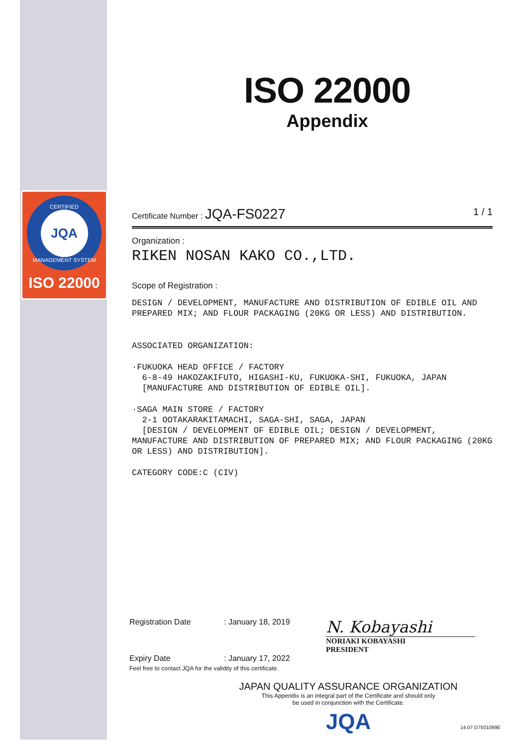CERTIFIED
JQA
MANAGEMENT SYSTEM
ISO 22000
ISO 22000
Appendix
Certificate Number : JQA-FS0227 1 / 1
Organization :
RIKEN NOSAN KAKO CO.,LTD.
Scope of Registration :
DESIGN / DEVELOPMENT, MANUFACTURE AND DISTRIBUTION OF EDIBLE OIL AND PREPARED MIX; AND FLOUR PACKAGING (20KG OR LESS) AND DISTRIBUTION.
ASSOCIATED ORGANIZATION:
·FUKUOKA HEAD OFFICE / FACTORY
6-8-49 HAKOZAKIFUTO, HIGASHI-KU, FUKUOKA-SHI, FUKUOKA, JAPAN
[MANUFACTURE AND DISTRIBUTION OF EDIBLE OIL].
·SAGA MAIN STORE / FACTORY
2-1 OOTAKARAKITAMACHI, SAGA-SHI, SAGA, JAPAN
[DESIGN / DEVELOPMENT OF EDIBLE OIL; DESIGN / DEVELOPMENT, MANUFACTURE AND DISTRIBUTION OF PREPARED MIX; AND FLOUR PACKAGING (20KG OR LESS) AND DISTRIBUTION].
CATEGORY CODE:C (CIV)
Registration Date: January 18, 2019
Expiry Date: January 17, 2022
N. Kobayashi
NORIAKI KOBAYASHI
PRESIDENT
Feel free to contact JQA for the validity of this certificate.
JAPAN QUALITY ASSURANCE ORGANIZATION
This Appendix is an integral part of the Certificate and should only
be used in conjunction with the Certificate.
JQA
14.07 D7501099E